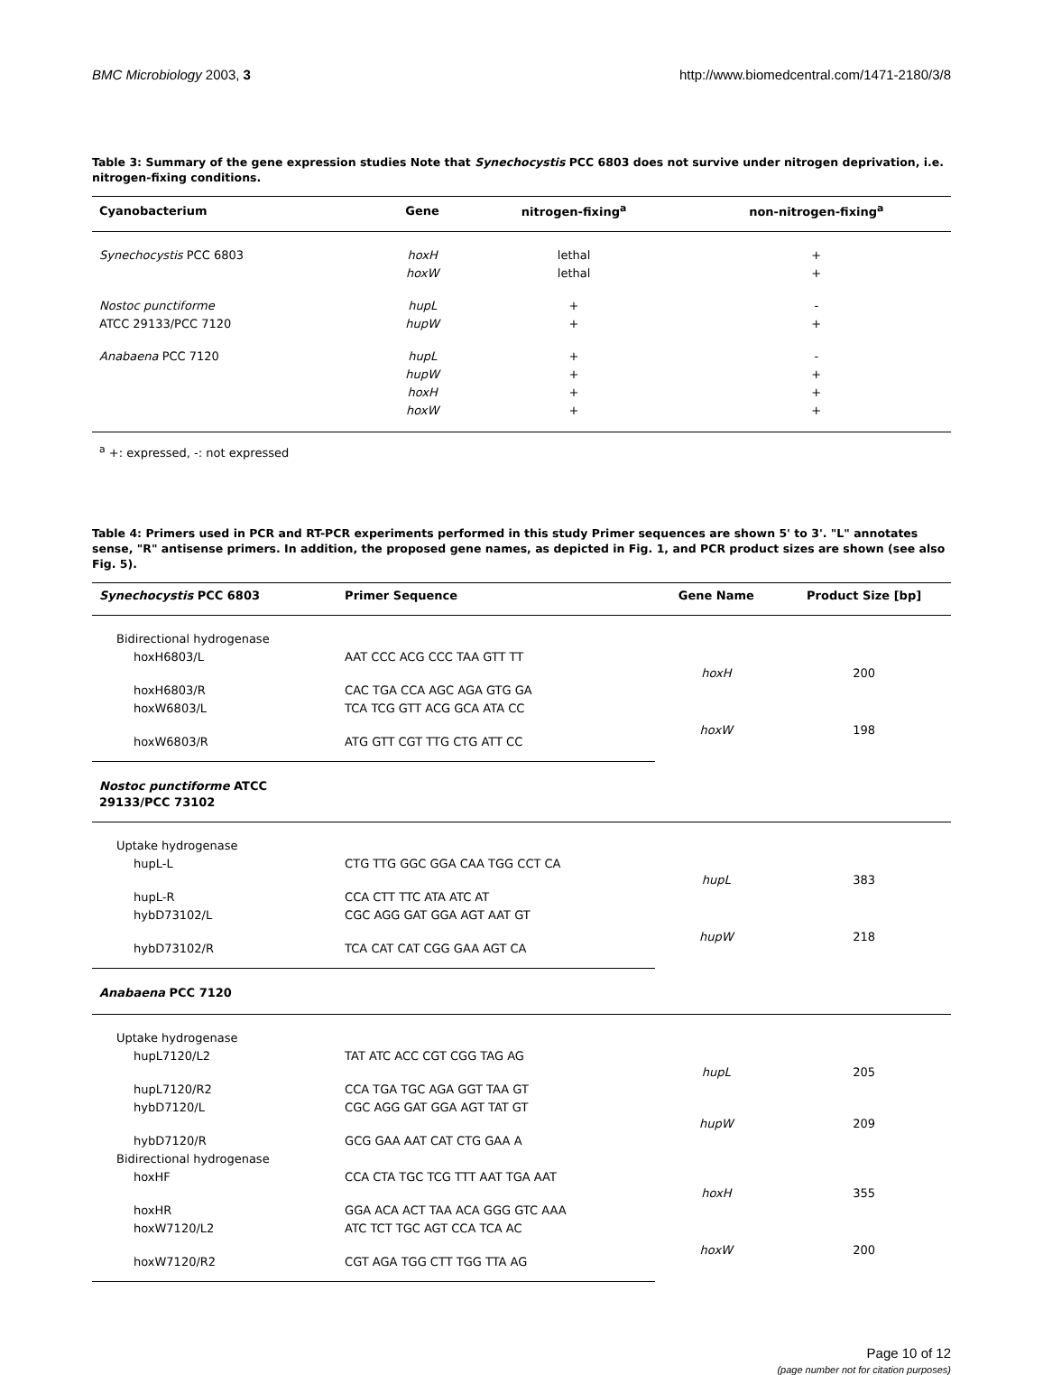BMC Microbiology 2003, 3 http://www.biomedcentral.com/1471-2180/3/8
Table 3: Summary of the gene expression studies Note that Synechocystis PCC 6803 does not survive under nitrogen deprivation, i.e. nitrogen-fixing conditions.
| Cyanobacterium | Gene | nitrogen-fixing<sup>a</sup> | non-nitrogen-fixing<sup>a</sup> |
| --- | --- | --- | --- |
| Synechocystis PCC 6803 | hoxH | lethal | + |
| | hoxW | lethal | + |
| Nostoc punctiforme | hupL | + | - |
| ATCC 29133/PCC 7120 | hupW | + | + |
| Anabaena PCC 7120 | hupL | + | - |
| | hupW | + | + |
| | hoxH | + | + |
| | hoxW | + | + |
<sup>a</sup> +: expressed, -: not expressed
Table 4: Primers used in PCR and RT-PCR experiments performed in this study Primer sequences are shown 5' to 3'. "L" annotates sense, "R" antisense primers. In addition, the proposed gene names, as depicted in Fig. 1, and PCR product sizes are shown (see also Fig. 5).
| Synechocystis PCC 6803 | Primer Sequence | Gene Name | Product Size [bp] |
| --- | --- | --- | --- |
| Bidirectional hydrogenase | | | |
| hoxH6803/L | AAT CCC ACG CCC TAA GTT TT | hoxH | 200 |
| hoxH6803/R | CAC TGA CCA AGC AGA GTG GA | | |
| hoxW6803/L | TCA TCG GTT ACG GCA ATA CC | hoxW | 198 |
| hoxW6803/R | ATG GTT CGT TTG CTG ATT CC | | |
| Nostoc punctiforme ATCC 29133/PCC 73102 | | | |
| Uptake hydrogenase | | | |
| hupL-L | CTG TTG GGC GGA CAA TGG CCT CA | hupL | 383 |
| hupL-R | CCA CTT TTC ATA ATC AT | | |
| hybD73102/L | CGC AGG GAT GGA AGT AAT GT | hupW | 218 |
| hybD73102/R | TCA CAT CAT CGG GAA AGT CA | | |
| Anabaena PCC 7120 | | | |
| Uptake hydrogenase | | | |
| hupL7120/L2 | TAT ATC ACC CGT CGG TAG AG | hupL | 205 |
| hupL7120/R2 | CCA TGA TGC AGA GGT TAA GT | | |
| hybD7120/L | CGC AGG GAT GGA AGT TAT GT | hupW | 209 |
| hybD7120/R | GCG GAA AAT CAT CTG GAA A | | |
| Bidirectional hydrogenase | | | |
| hoxHF | CCA CTA TGC TCG TTT AAT TGA AAT | hoxH | 355 |
| hoxHR | GGA ACA ACT TAA ACA GGG GTC AAA | | |
| hoxW7120/L2 | ATC TCT TGC AGT CCA TCA AC | hoxW | 200 |
| hoxW7120/R2 | CGT AGA TGG CTT TGG TTA AG | | |
Page 10 of 12
(page number not for citation purposes)